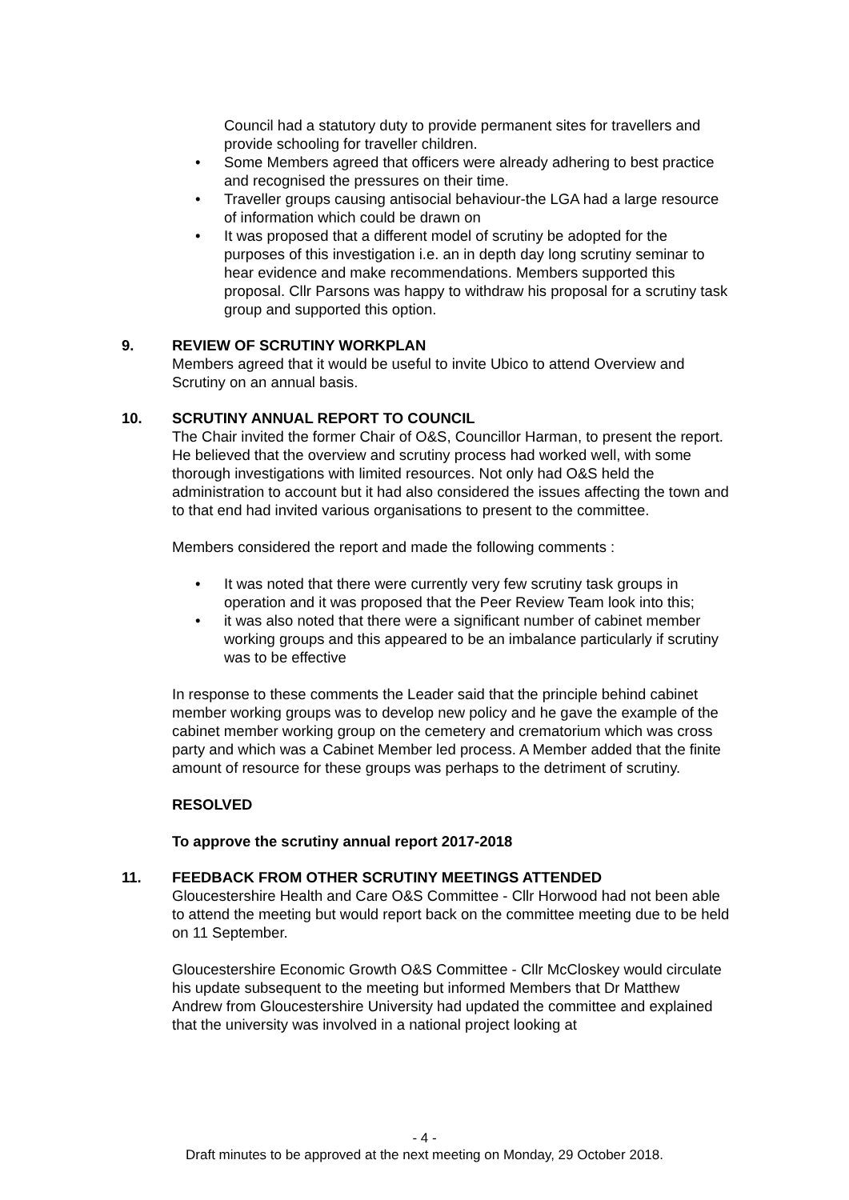Council had a statutory duty to provide permanent sites for travellers and provide schooling for traveller children.
• Some Members agreed that officers were already adhering to best practice and recognised the pressures on their time.
• Traveller groups causing antisocial behaviour-the LGA had a large resource of information which could be drawn on
• It was proposed that a different model of scrutiny be adopted for the purposes of this investigation i.e. an in depth day long scrutiny seminar to hear evidence and make recommendations. Members supported this proposal. Cllr Parsons was happy to withdraw his proposal for a scrutiny task group and supported this option.
9. REVIEW OF SCRUTINY WORKPLAN
Members agreed that it would be useful to invite Ubico to attend Overview and Scrutiny on an annual basis.
10. SCRUTINY ANNUAL REPORT TO COUNCIL
The Chair invited the former Chair of O&S, Councillor Harman, to present the report. He believed that the overview and scrutiny process had worked well, with some thorough investigations with limited resources. Not only had O&S held the administration to account but it had also considered the issues affecting the town and to that end had invited various organisations to present to the committee.
Members considered the report and made the following comments :
• It was noted that there were currently very few scrutiny task groups in operation and it was proposed that the Peer Review Team look into this;
• it was also noted that there were a significant number of cabinet member working groups and this appeared to be an imbalance particularly if scrutiny was to be effective
In response to these comments the Leader said that the principle behind cabinet member working groups was to develop new policy and he gave the example of the cabinet member working group on the cemetery and crematorium which was cross party and which was a Cabinet Member led process. A Member added that the finite amount of resource for these groups was perhaps to the detriment of scrutiny.
RESOLVED
To approve the scrutiny annual report 2017-2018
11. FEEDBACK FROM OTHER SCRUTINY MEETINGS ATTENDED
Gloucestershire Health and Care O&S Committee - Cllr Horwood had not been able to attend the meeting but would report back on the committee meeting due to be held on 11 September.
Gloucestershire Economic Growth O&S Committee - Cllr McCloskey would circulate his update subsequent to the meeting but informed Members that Dr Matthew Andrew from Gloucestershire University had updated the committee and explained that the university was involved in a national project looking at
- 4 -
Draft minutes to be approved at the next meeting on Monday, 29 October 2018.